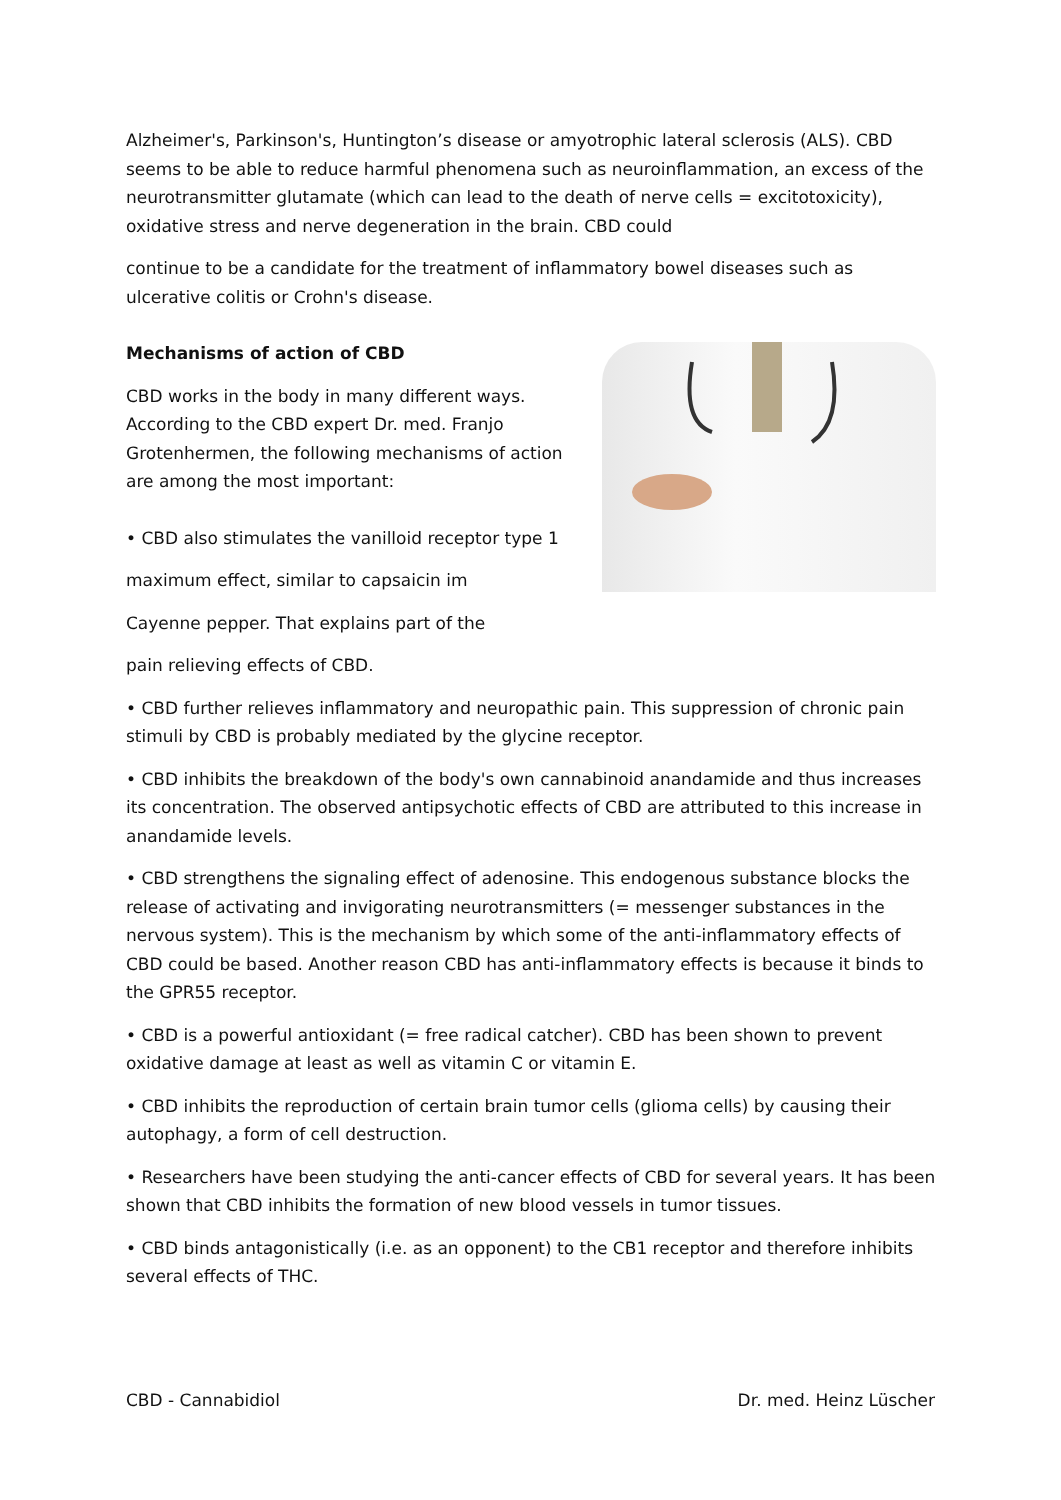Alzheimer's, Parkinson's, Huntington’s disease or amyotrophic lateral sclerosis (ALS). CBD seems to be able to reduce harmful phenomena such as neuroinflammation, an excess of the neurotransmitter glutamate (which can lead to the death of nerve cells = excitotoxicity), oxidative stress and nerve degeneration in the brain. CBD could
continue to be a candidate for the treatment of inflammatory bowel diseases such as ulcerative colitis or Crohn's disease.
Mechanisms of action of CBD
CBD works in the body in many different ways. According to the CBD expert Dr. med. Franjo Grotenhermen, the following mechanisms of action are among the most important:
• CBD also stimulates the vanilloid receptor type 1
maximum effect, similar to capsaicin im
Cayenne pepper. That explains part of the
pain relieving effects of CBD.
• CBD further relieves inflammatory and neuropathic pain. This suppression of chronic pain stimuli by CBD is probably mediated by the glycine receptor.
• CBD inhibits the breakdown of the body's own cannabinoid anandamide and thus increases its concentration. The observed antipsychotic effects of CBD are attributed to this increase in anandamide levels.
• CBD strengthens the signaling effect of adenosine. This endogenous substance blocks the release of activating and invigorating neurotransmitters (= messenger substances in the nervous system). This is the mechanism by which some of the anti-inflammatory effects of CBD could be based. Another reason CBD has anti-inflammatory effects is because it binds to the GPR55 receptor.
• CBD is a powerful antioxidant (= free radical catcher). CBD has been shown to prevent oxidative damage at least as well as vitamin C or vitamin E.
• CBD inhibits the reproduction of certain brain tumor cells (glioma cells) by causing their autophagy, a form of cell destruction.
• Researchers have been studying the anti-cancer effects of CBD for several years. It has been shown that CBD inhibits the formation of new blood vessels in tumor tissues.
• CBD binds antagonistically (i.e. as an opponent) to the CB1 receptor and therefore inhibits several effects of THC.
CBD - Cannabidiol Dr. med. Heinz Lüscher